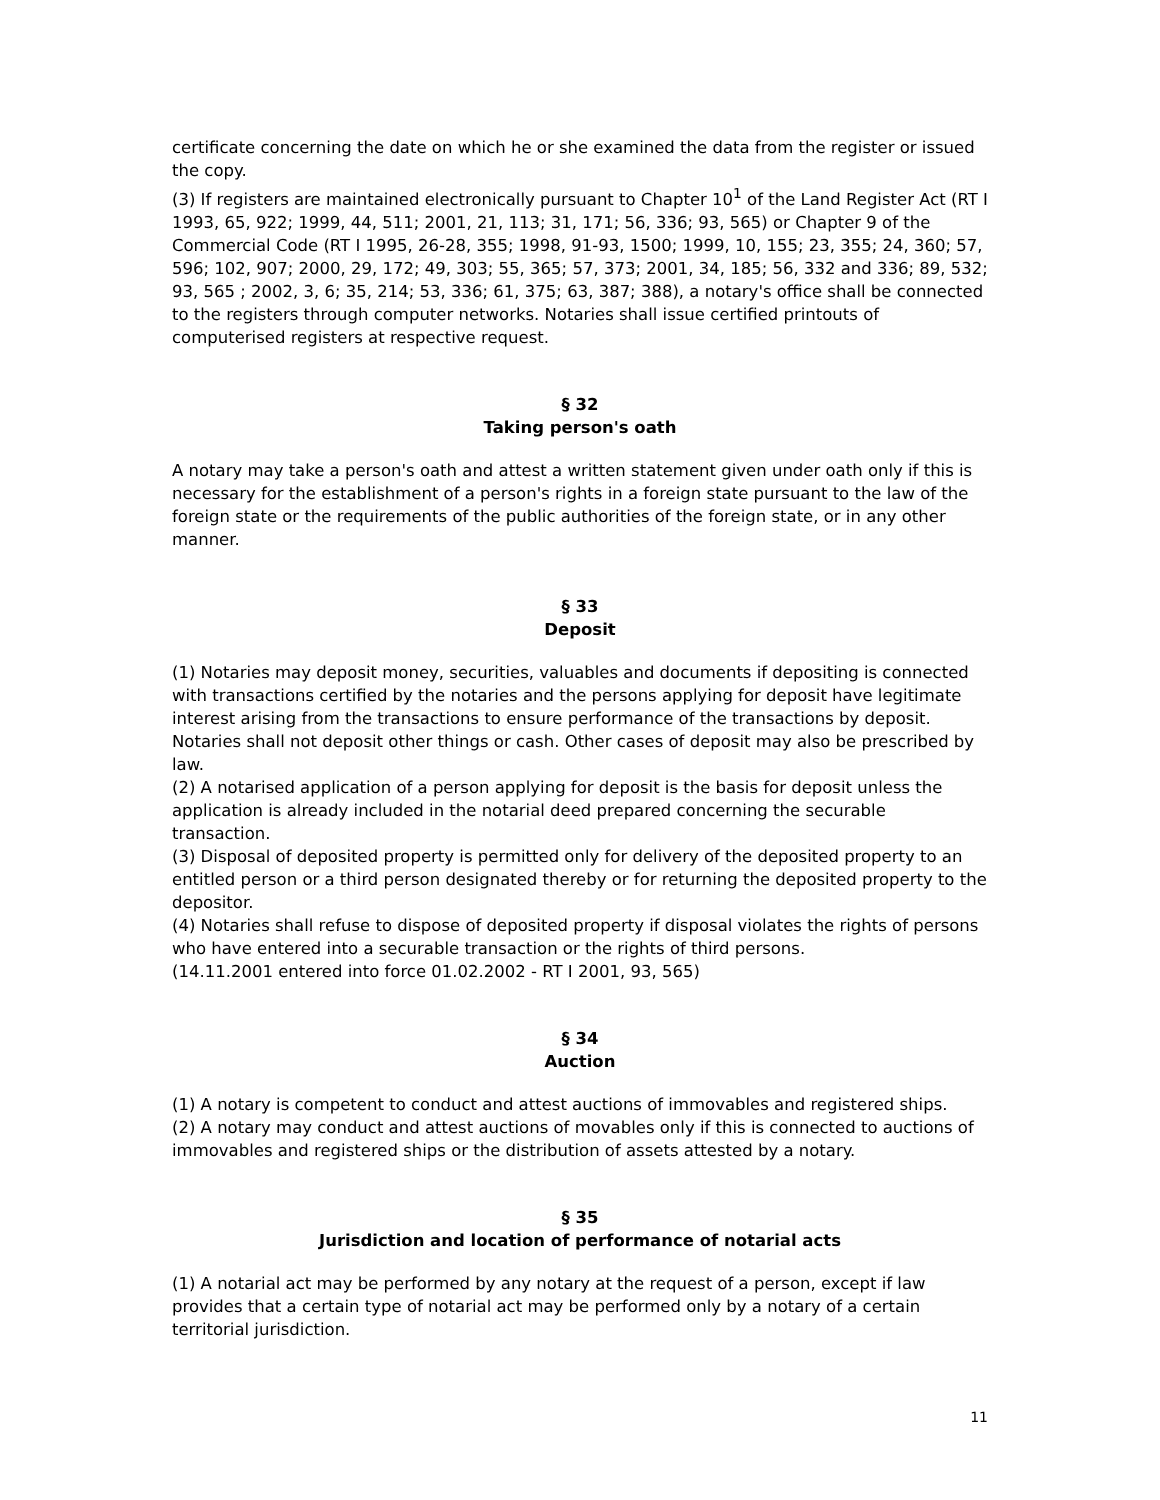certificate concerning the date on which he or she examined the data from the register or issued the copy.
(3) If registers are maintained electronically pursuant to Chapter 10<sup>1</sup> of the Land Register Act (RT I 1993, 65, 922; 1999, 44, 511; 2001, 21, 113; 31, 171; 56, 336; 93, 565) or Chapter 9 of the Commercial Code (RT I 1995, 26-28, 355; 1998, 91-93, 1500; 1999, 10, 155; 23, 355; 24, 360; 57, 596; 102, 907; 2000, 29, 172; 49, 303; 55, 365; 57, 373; 2001, 34, 185; 56, 332 and 336; 89, 532; 93, 565 ; 2002, 3, 6; 35, 214; 53, 336; 61, 375; 63, 387; 388), a notary's office shall be connected to the registers through computer networks. Notaries shall issue certified printouts of computerised registers at respective request.
§ 32
Taking person's oath
A notary may take a person's oath and attest a written statement given under oath only if this is necessary for the establishment of a person's rights in a foreign state pursuant to the law of the foreign state or the requirements of the public authorities of the foreign state, or in any other manner.
§ 33
Deposit
(1) Notaries may deposit money, securities, valuables and documents if depositing is connected with transactions certified by the notaries and the persons applying for deposit have legitimate interest arising from the transactions to ensure performance of the transactions by deposit. Notaries shall not deposit other things or cash. Other cases of deposit may also be prescribed by law.
(2) A notarised application of a person applying for deposit is the basis for deposit unless the application is already included in the notarial deed prepared concerning the securable transaction.
(3) Disposal of deposited property is permitted only for delivery of the deposited property to an entitled person or a third person designated thereby or for returning the deposited property to the depositor.
(4) Notaries shall refuse to dispose of deposited property if disposal violates the rights of persons who have entered into a securable transaction or the rights of third persons.
(14.11.2001 entered into force 01.02.2002 - RT I 2001, 93, 565)
§ 34
Auction
(1) A notary is competent to conduct and attest auctions of immovables and registered ships.
(2) A notary may conduct and attest auctions of movables only if this is connected to auctions of immovables and registered ships or the distribution of assets attested by a notary.
§ 35
Jurisdiction and location of performance of notarial acts
(1) A notarial act may be performed by any notary at the request of a person, except if law provides that a certain type of notarial act may be performed only by a notary of a certain territorial jurisdiction.
11